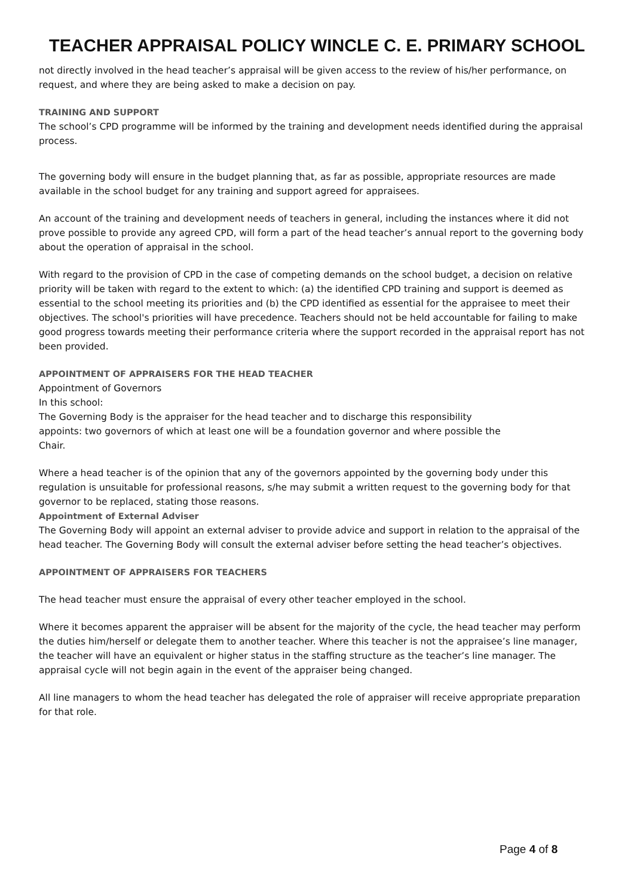TEACHER APPRAISAL POLICY WINCLE C. E. PRIMARY SCHOOL
not directly involved in the head teacher’s appraisal will be given access to the review of his/her performance, on request, and where they are being asked to make a decision on pay.
TRAINING AND SUPPORT
The school’s CPD programme will be informed by the training and development needs identified during the appraisal process.
The governing body will ensure in the budget planning that, as far as possible, appropriate resources are made available in the school budget for any training and support agreed for appraisees.
An account of the training and development needs of teachers in general, including the instances where it did not prove possible to provide any agreed CPD, will form a part of the head teacher’s annual report to the governing body about the operation of appraisal in the school.
With regard to the provision of CPD in the case of competing demands on the school budget, a decision on relative priority will be taken with regard to the extent to which: (a) the identified CPD training and support is deemed as essential to the school meeting its priorities and (b) the CPD identified as essential for the appraisee to meet their objectives. The school's priorities will have precedence. Teachers should not be held accountable for failing to make good progress towards meeting their performance criteria where the support recorded in the appraisal report has not been provided.
APPOINTMENT OF APPRAISERS FOR THE HEAD TEACHER
Appointment of Governors
In this school:
The Governing Body is the appraiser for the head teacher and to discharge this responsibility
appoints: two governors of which at least one will be a foundation governor and where possible the
Chair.
Where a head teacher is of the opinion that any of the governors appointed by the governing body under this regulation is unsuitable for professional reasons, s/he may submit a written request to the governing body for that governor to be replaced, stating those reasons.
Appointment of External Adviser
The Governing Body will appoint an external adviser to provide advice and support in relation to the appraisal of the head teacher. The Governing Body will consult the external adviser before setting the head teacher’s objectives.
APPOINTMENT OF APPRAISERS FOR TEACHERS
The head teacher must ensure the appraisal of every other teacher employed in the school.
Where it becomes apparent the appraiser will be absent for the majority of the cycle, the head teacher may perform the duties him/herself or delegate them to another teacher. Where this teacher is not the appraisee’s line manager, the teacher will have an equivalent or higher status in the staffing structure as the teacher’s line manager. The appraisal cycle will not begin again in the event of the appraiser being changed.
All line managers to whom the head teacher has delegated the role of appraiser will receive appropriate preparation for that role.
Page 4 of 8